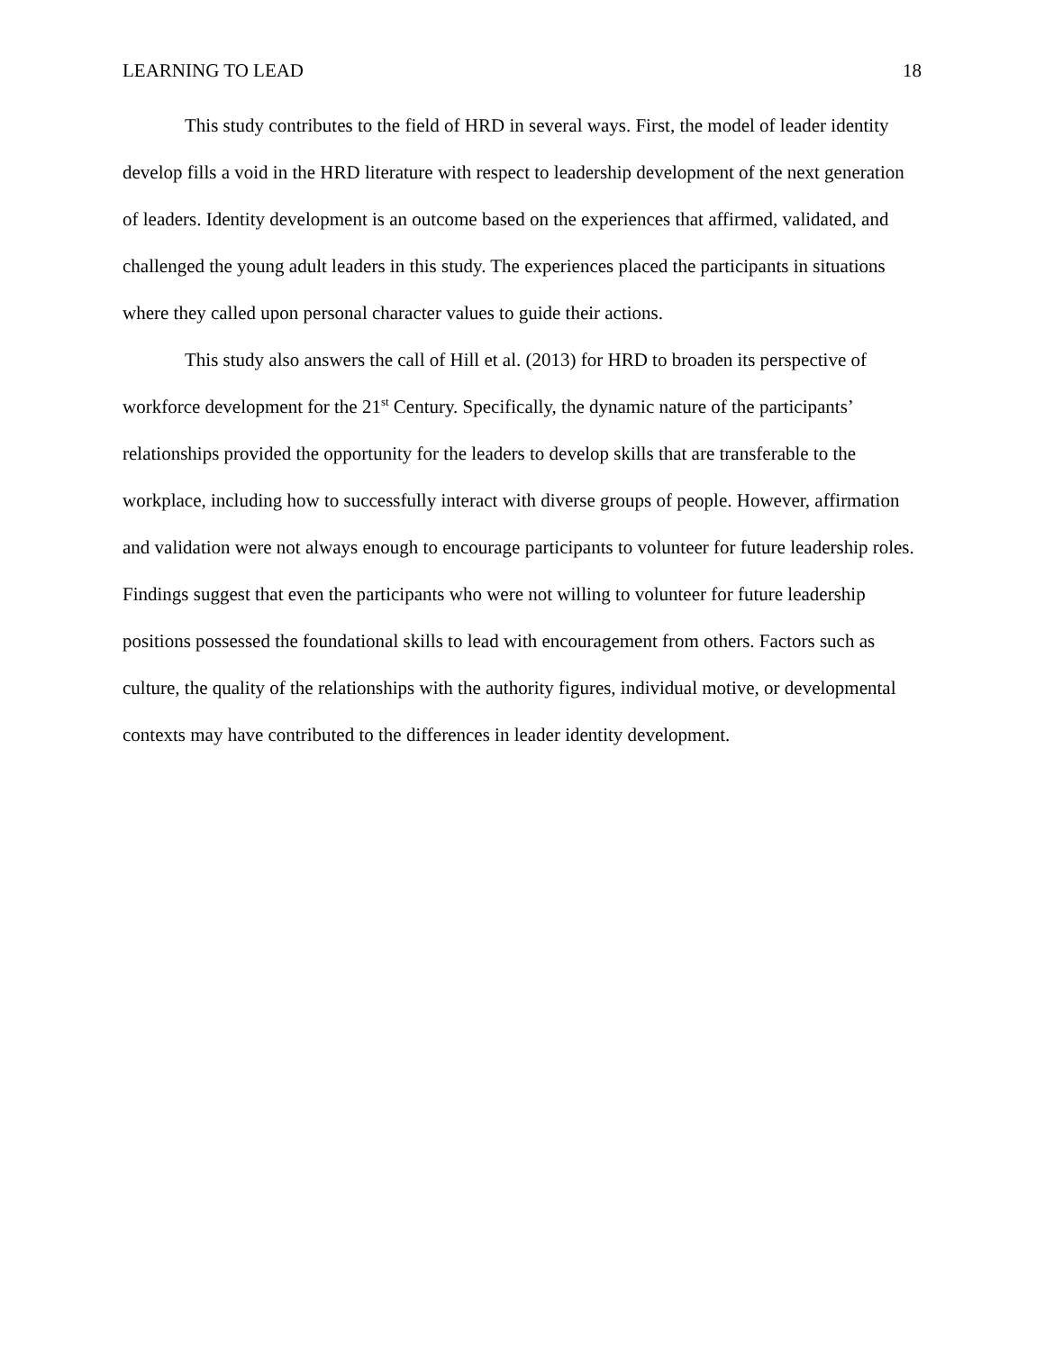LEARNING TO LEAD 18
This study contributes to the field of HRD in several ways. First, the model of leader identity develop fills a void in the HRD literature with respect to leadership development of the next generation of leaders. Identity development is an outcome based on the experiences that affirmed, validated, and challenged the young adult leaders in this study. The experiences placed the participants in situations where they called upon personal character values to guide their actions.
This study also answers the call of Hill et al. (2013) for HRD to broaden its perspective of workforce development for the 21<sup>st</sup> Century. Specifically, the dynamic nature of the participants’ relationships provided the opportunity for the leaders to develop skills that are transferable to the workplace, including how to successfully interact with diverse groups of people. However, affirmation and validation were not always enough to encourage participants to volunteer for future leadership roles. Findings suggest that even the participants who were not willing to volunteer for future leadership positions possessed the foundational skills to lead with encouragement from others. Factors such as culture, the quality of the relationships with the authority figures, individual motive, or developmental contexts may have contributed to the differences in leader identity development.